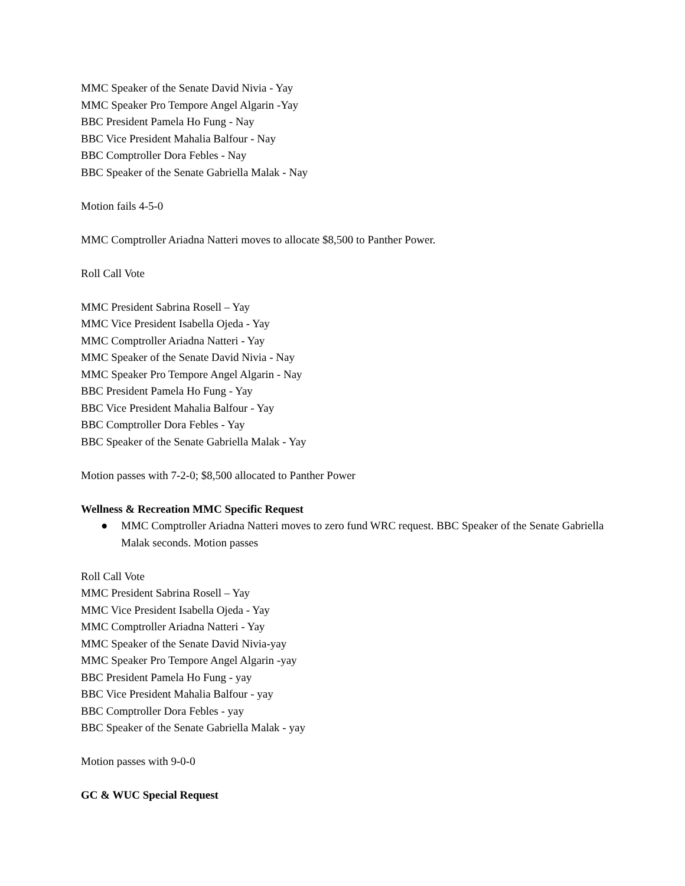MMC Speaker of the Senate David Nivia - Yay
MMC Speaker Pro Tempore Angel Algarin -Yay
BBC President Pamela Ho Fung - Nay
BBC Vice President Mahalia Balfour - Nay
BBC Comptroller Dora Febles - Nay
BBC Speaker of the Senate Gabriella Malak - Nay
Motion fails 4-5-0
MMC Comptroller Ariadna Natteri moves to allocate $8,500 to Panther Power.
Roll Call Vote
MMC President Sabrina Rosell – Yay
MMC Vice President Isabella Ojeda - Yay
MMC Comptroller Ariadna Natteri - Yay
MMC Speaker of the Senate David Nivia - Nay
MMC Speaker Pro Tempore Angel Algarin - Nay
BBC President Pamela Ho Fung - Yay
BBC Vice President Mahalia Balfour - Yay
BBC Comptroller Dora Febles - Yay
BBC Speaker of the Senate Gabriella Malak - Yay
Motion passes with 7-2-0; $8,500 allocated to Panther Power
Wellness & Recreation MMC Specific Request
● MMC Comptroller Ariadna Natteri moves to zero fund WRC request. BBC Speaker of the Senate Gabriella Malak seconds. Motion passes
Roll Call Vote
MMC President Sabrina Rosell – Yay
MMC Vice President Isabella Ojeda - Yay
MMC Comptroller Ariadna Natteri - Yay
MMC Speaker of the Senate David Nivia-yay
MMC Speaker Pro Tempore Angel Algarin -yay
BBC President Pamela Ho Fung - yay
BBC Vice President Mahalia Balfour - yay
BBC Comptroller Dora Febles - yay
BBC Speaker of the Senate Gabriella Malak - yay
Motion passes with 9-0-0
GC & WUC Special Request